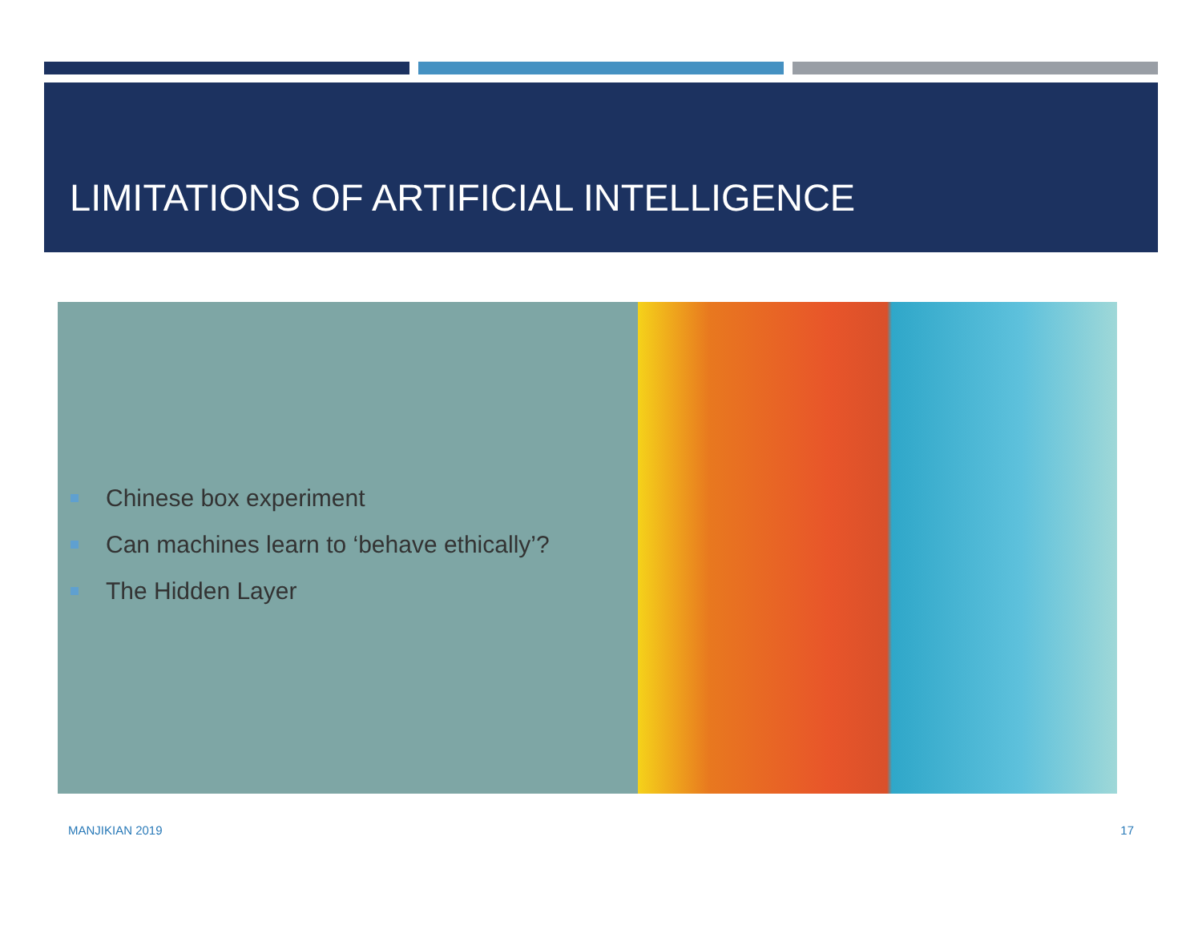LIMITATIONS OF ARTIFICIAL INTELLIGENCE
Chinese box experiment
Can machines learn to ‘behave ethically’?
The Hidden Layer
MANJIKIAN 2019 17